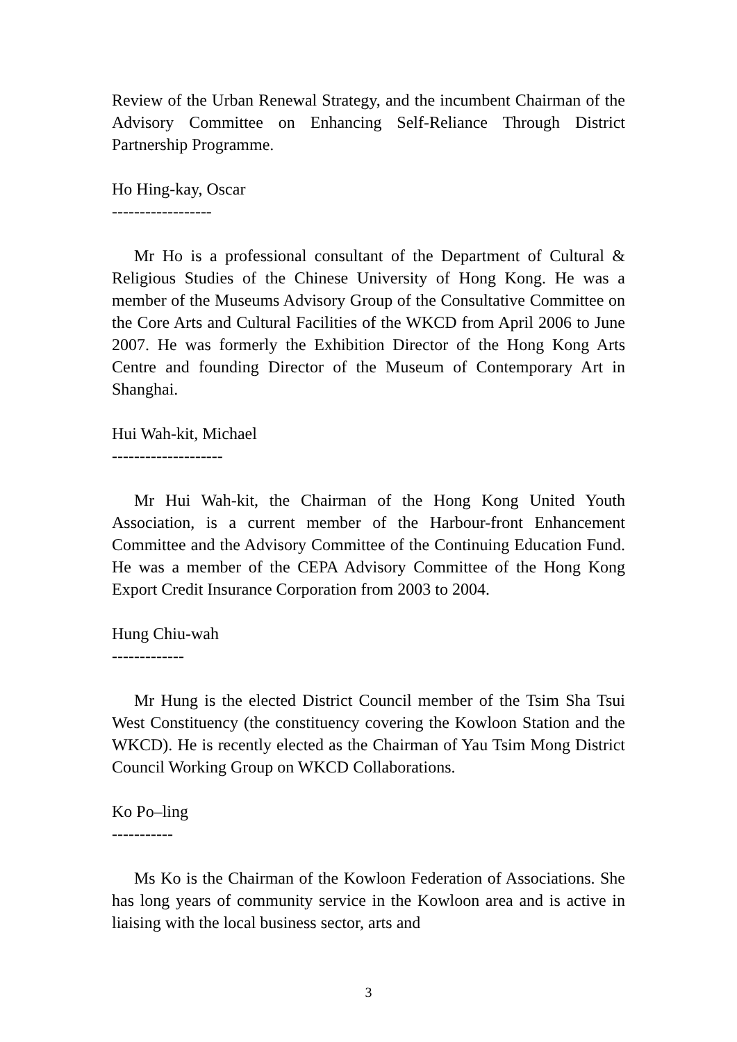Review of the Urban Renewal Strategy, and the incumbent Chairman of the Advisory Committee on Enhancing Self-Reliance Through District Partnership Programme.
Ho Hing-kay, Oscar
------------------
Mr Ho is a professional consultant of the Department of Cultural & Religious Studies of the Chinese University of Hong Kong. He was a member of the Museums Advisory Group of the Consultative Committee on the Core Arts and Cultural Facilities of the WKCD from April 2006 to June 2007. He was formerly the Exhibition Director of the Hong Kong Arts Centre and founding Director of the Museum of Contemporary Art in Shanghai.
Hui Wah-kit, Michael
--------------------
Mr Hui Wah-kit, the Chairman of the Hong Kong United Youth Association, is a current member of the Harbour-front Enhancement Committee and the Advisory Committee of the Continuing Education Fund. He was a member of the CEPA Advisory Committee of the Hong Kong Export Credit Insurance Corporation from 2003 to 2004.
Hung Chiu-wah
-------------
Mr Hung is the elected District Council member of the Tsim Sha Tsui West Constituency (the constituency covering the Kowloon Station and the WKCD). He is recently elected as the Chairman of Yau Tsim Mong District Council Working Group on WKCD Collaborations.
Ko Po–ling
-----------
Ms Ko is the Chairman of the Kowloon Federation of Associations. She has long years of community service in the Kowloon area and is active in liaising with the local business sector, arts and
3